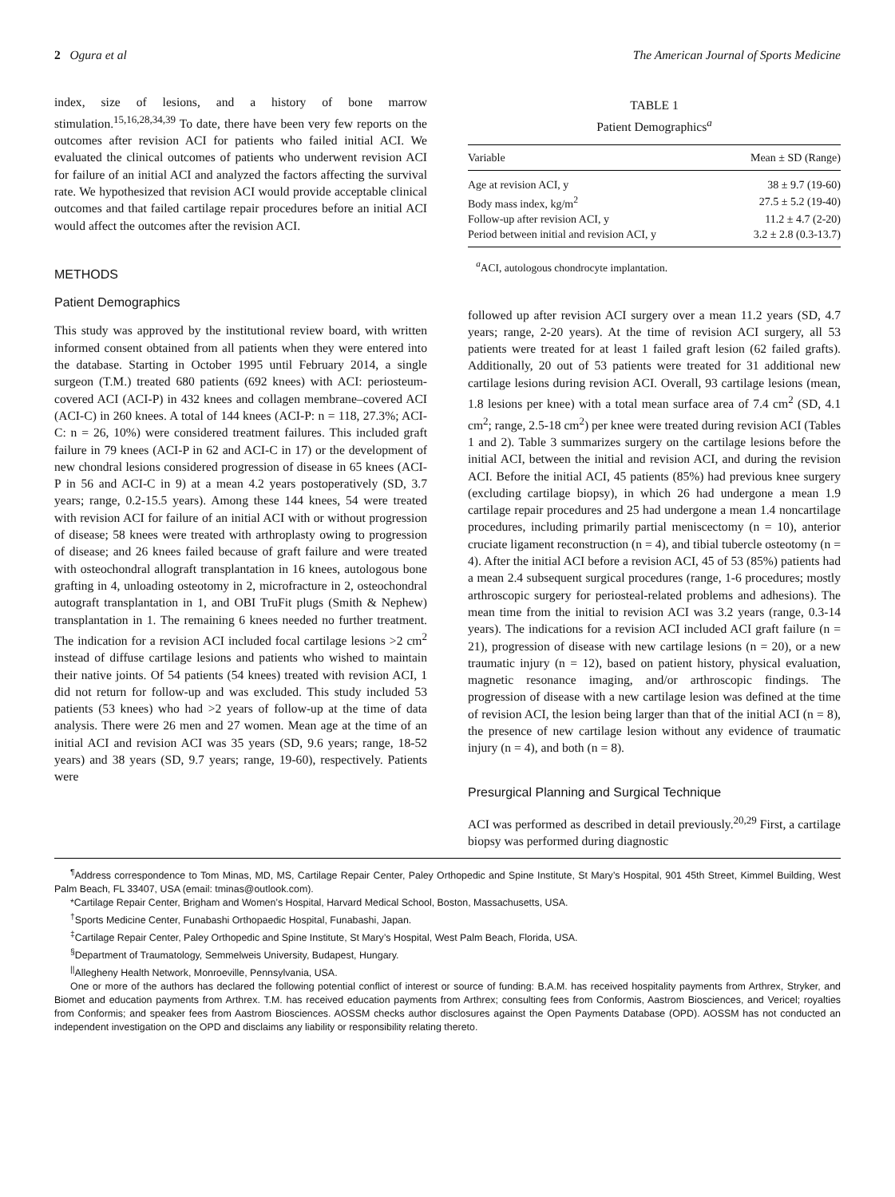2 Ogura et al The American Journal of Sports Medicine
index, size of lesions, and a history of bone marrow stimulation.<sup>15,16,28,34,39</sup> To date, there have been very few reports on the outcomes after revision ACI for patients who failed initial ACI. We evaluated the clinical outcomes of patients who underwent revision ACI for failure of an initial ACI and analyzed the factors affecting the survival rate. We hypothesized that revision ACI would provide acceptable clinical outcomes and that failed cartilage repair procedures before an initial ACI would affect the outcomes after the revision ACI.
METHODS
Patient Demographics
This study was approved by the institutional review board, with written informed consent obtained from all patients when they were entered into the database. Starting in October 1995 until February 2014, a single surgeon (T.M.) treated 680 patients (692 knees) with ACI: periosteum-covered ACI (ACI-P) in 432 knees and collagen membrane–covered ACI (ACI-C) in 260 knees. A total of 144 knees (ACI-P: n = 118, 27.3%; ACI-C: n = 26, 10%) were considered treatment failures. This included graft failure in 79 knees (ACI-P in 62 and ACI-C in 17) or the development of new chondral lesions considered progression of disease in 65 knees (ACI-P in 56 and ACI-C in 9) at a mean 4.2 years postoperatively (SD, 3.7 years; range, 0.2-15.5 years). Among these 144 knees, 54 were treated with revision ACI for failure of an initial ACI with or without progression of disease; 58 knees were treated with arthroplasty owing to progression of disease; and 26 knees failed because of graft failure and were treated with osteochondral allograft transplantation in 16 knees, autologous bone grafting in 4, unloading osteotomy in 2, microfracture in 2, osteochondral autograft transplantation in 1, and OBI TruFit plugs (Smith & Nephew) transplantation in 1. The remaining 6 knees needed no further treatment. The indication for a revision ACI included focal cartilage lesions >2 cm<sup>2</sup> instead of diffuse cartilage lesions and patients who wished to maintain their native joints. Of 54 patients (54 knees) treated with revision ACI, 1 did not return for follow-up and was excluded. This study included 53 patients (53 knees) who had >2 years of follow-up at the time of data analysis. There were 26 men and 27 women. Mean age at the time of an initial ACI and revision ACI was 35 years (SD, 9.6 years; range, 18-52 years) and 38 years (SD, 9.7 years; range, 19-60), respectively. Patients were
TABLE 1
Patient Demographics<sup>a</sup>
| Variable | Mean ± SD (Range) |
| --- | --- |
| Age at revision ACI, y | 38 ± 9.7 (19-60) |
| Body mass index, kg/m<sup>2</sup> | 27.5 ± 5.2 (19-40) |
| Follow-up after revision ACI, y | 11.2 ± 4.7 (2-20) |
| Period between initial and revision ACI, y | 3.2 ± 2.8 (0.3-13.7) |
<sup>a</sup> ACI, autologous chondrocyte implantation.
followed up after revision ACI surgery over a mean 11.2 years (SD, 4.7 years; range, 2-20 years). At the time of revision ACI surgery, all 53 patients were treated for at least 1 failed graft lesion (62 failed grafts). Additionally, 20 out of 53 patients were treated for 31 additional new cartilage lesions during revision ACI. Overall, 93 cartilage lesions (mean, 1.8 lesions per knee) with a total mean surface area of 7.4 cm<sup>2</sup> (SD, 4.1 cm<sup>2</sup>; range, 2.5-18 cm<sup>2</sup>) per knee were treated during revision ACI (Tables 1 and 2). Table 3 summarizes surgery on the cartilage lesions before the initial ACI, between the initial and revision ACI, and during the revision ACI. Before the initial ACI, 45 patients (85%) had previous knee surgery (excluding cartilage biopsy), in which 26 had undergone a mean 1.9 cartilage repair procedures and 25 had undergone a mean 1.4 noncartilage procedures, including primarily partial meniscectomy (n = 10), anterior cruciate ligament reconstruction (n = 4), and tibial tubercle osteotomy (n = 4). After the initial ACI before a revision ACI, 45 of 53 (85%) patients had a mean 2.4 subsequent surgical procedures (range, 1-6 procedures; mostly arthroscopic surgery for periosteal-related problems and adhesions). The mean time from the initial to revision ACI was 3.2 years (range, 0.3-14 years). The indications for a revision ACI included ACI graft failure (n = 21), progression of disease with new cartilage lesions (n = 20), or a new traumatic injury (n = 12), based on patient history, physical evaluation, magnetic resonance imaging, and/or arthroscopic findings. The progression of disease with a new cartilage lesion was defined at the time of revision ACI, the lesion being larger than that of the initial ACI (n = 8), the presence of new cartilage lesion without any evidence of traumatic injury (n = 4), and both (n = 8).
Presurgical Planning and Surgical Technique
ACI was performed as described in detail previously.<sup>20,29</sup> First, a cartilage biopsy was performed during diagnostic
<sup>¶</sup> Address correspondence to Tom Minas, MD, MS, Cartilage Repair Center, Paley Orthopedic and Spine Institute, St Mary’s Hospital, 901 45th Street, Kimmel Building, West Palm Beach, FL 33407, USA (email: tminas@outlook.com).
*Cartilage Repair Center, Brigham and Women’s Hospital, Harvard Medical School, Boston, Massachusetts, USA.
<sup>†</sup> Sports Medicine Center, Funabashi Orthopaedic Hospital, Funabashi, Japan.
<sup>‡</sup> Cartilage Repair Center, Paley Orthopedic and Spine Institute, St Mary’s Hospital, West Palm Beach, Florida, USA.
<sup>§</sup> Department of Traumatology, Semmelweis University, Budapest, Hungary.
<sup>||</sup>Allegheny Health Network, Monroeville, Pennsylvania, USA.
One or more of the authors has declared the following potential conflict of interest or source of funding: B.A.M. has received hospitality payments from Arthrex, Stryker, and Biomet and education payments from Arthrex. T.M. has received education payments from Arthrex; consulting fees from Conformis, Aastrom Biosciences, and Vericel; royalties from Conformis; and speaker fees from Aastrom Biosciences. AOSSM checks author disclosures against the Open Payments Database (OPD). AOSSM has not conducted an independent investigation on the OPD and disclaims any liability or responsibility relating thereto.